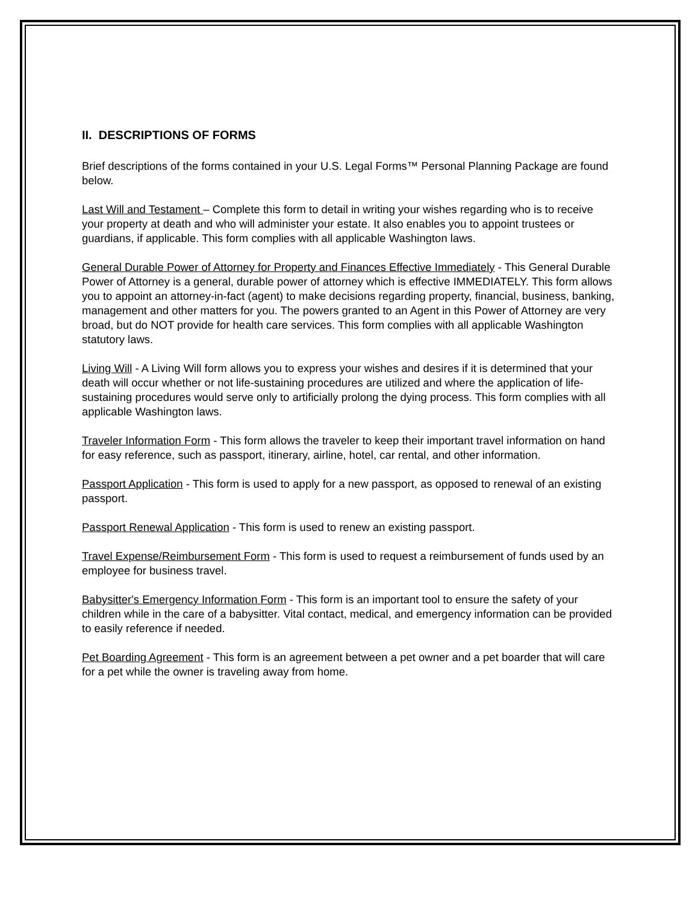II. DESCRIPTIONS OF FORMS
Brief descriptions of the forms contained in your U.S. Legal Forms™ Personal Planning Package are found below.
Last Will and Testament – Complete this form to detail in writing your wishes regarding who is to receive your property at death and who will administer your estate. It also enables you to appoint trustees or guardians, if applicable. This form complies with all applicable Washington laws.
General Durable Power of Attorney for Property and Finances Effective Immediately - This General Durable Power of Attorney is a general, durable power of attorney which is effective IMMEDIATELY. This form allows you to appoint an attorney-in-fact (agent) to make decisions regarding property, financial, business, banking, management and other matters for you. The powers granted to an Agent in this Power of Attorney are very broad, but do NOT provide for health care services. This form complies with all applicable Washington statutory laws.
Living Will - A Living Will form allows you to express your wishes and desires if it is determined that your death will occur whether or not life-sustaining procedures are utilized and where the application of life-sustaining procedures would serve only to artificially prolong the dying process. This form complies with all applicable Washington laws.
Traveler Information Form - This form allows the traveler to keep their important travel information on hand for easy reference, such as passport, itinerary, airline, hotel, car rental, and other information.
Passport Application - This form is used to apply for a new passport, as opposed to renewal of an existing passport.
Passport Renewal Application - This form is used to renew an existing passport.
Travel Expense/Reimbursement Form - This form is used to request a reimbursement of funds used by an employee for business travel.
Babysitter's Emergency Information Form - This form is an important tool to ensure the safety of your children while in the care of a babysitter. Vital contact, medical, and emergency information can be provided to easily reference if needed.
Pet Boarding Agreement - This form is an agreement between a pet owner and a pet boarder that will care for a pet while the owner is traveling away from home.